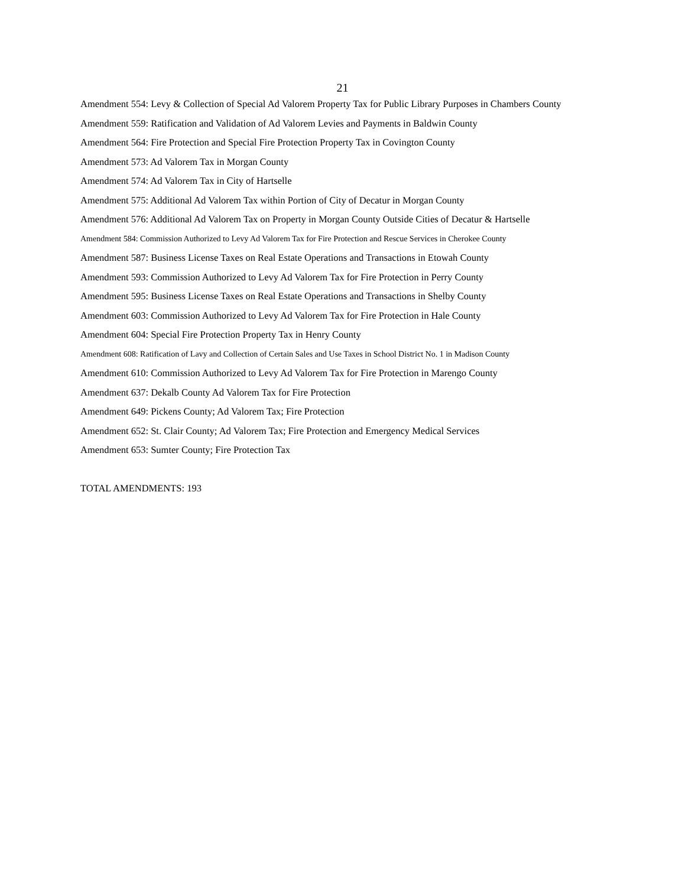21
Amendment 554: Levy & Collection of Special Ad Valorem Property Tax for Public Library Purposes in Chambers County
Amendment 559: Ratification and Validation of Ad Valorem Levies and Payments in Baldwin County
Amendment 564: Fire Protection and Special Fire Protection Property Tax in Covington County
Amendment 573: Ad Valorem Tax in Morgan County
Amendment 574: Ad Valorem Tax in City of Hartselle
Amendment 575: Additional Ad Valorem Tax within Portion of City of Decatur in Morgan County
Amendment 576: Additional Ad Valorem Tax on Property in Morgan County Outside Cities of Decatur & Hartselle
Amendment 584: Commission Authorized to Levy Ad Valorem Tax for Fire Protection and Rescue Services in Cherokee County
Amendment 587: Business License Taxes on Real Estate Operations and Transactions in Etowah County
Amendment 593: Commission Authorized to Levy Ad Valorem Tax for Fire Protection in Perry County
Amendment 595: Business License Taxes on Real Estate Operations and Transactions in Shelby County
Amendment 603: Commission Authorized to Levy Ad Valorem Tax for Fire Protection in Hale County
Amendment 604: Special Fire Protection Property Tax in Henry County
Amendment 608: Ratification of Lavy and Collection of Certain Sales and Use Taxes in School District No. 1 in Madison County
Amendment 610: Commission Authorized to Levy Ad Valorem Tax for Fire Protection in Marengo County
Amendment 637: Dekalb County Ad Valorem Tax for Fire Protection
Amendment 649: Pickens County; Ad Valorem Tax; Fire Protection
Amendment 652: St. Clair County; Ad Valorem Tax; Fire Protection and Emergency Medical Services
Amendment 653: Sumter County; Fire Protection Tax
TOTAL AMENDMENTS: 193